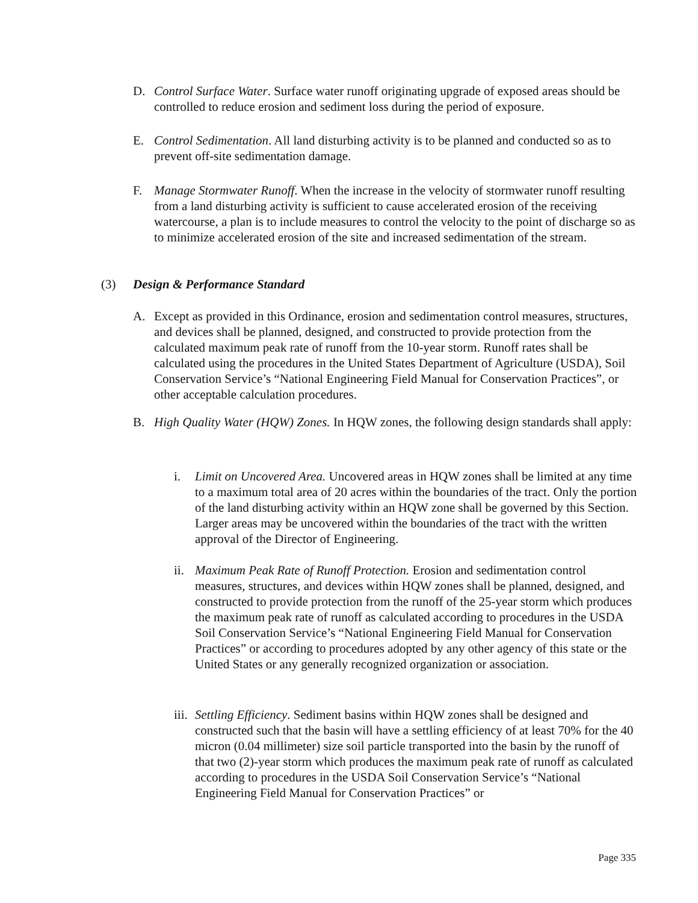D. Control Surface Water. Surface water runoff originating upgrade of exposed areas should be controlled to reduce erosion and sediment loss during the period of exposure.
E. Control Sedimentation. All land disturbing activity is to be planned and conducted so as to prevent off-site sedimentation damage.
F. Manage Stormwater Runoff. When the increase in the velocity of stormwater runoff resulting from a land disturbing activity is sufficient to cause accelerated erosion of the receiving watercourse, a plan is to include measures to control the velocity to the point of discharge so as to minimize accelerated erosion of the site and increased sedimentation of the stream.
(3) Design & Performance Standard
A. Except as provided in this Ordinance, erosion and sedimentation control measures, structures, and devices shall be planned, designed, and constructed to provide protection from the calculated maximum peak rate of runoff from the 10-year storm. Runoff rates shall be calculated using the procedures in the United States Department of Agriculture (USDA), Soil Conservation Service’s “National Engineering Field Manual for Conservation Practices”, or other acceptable calculation procedures.
B. High Quality Water (HQW) Zones. In HQW zones, the following design standards shall apply:
i. Limit on Uncovered Area. Uncovered areas in HQW zones shall be limited at any time to a maximum total area of 20 acres within the boundaries of the tract. Only the portion of the land disturbing activity within an HQW zone shall be governed by this Section. Larger areas may be uncovered within the boundaries of the tract with the written approval of the Director of Engineering.
ii.
Maximum Peak Rate of Runoff Protection. Erosion and sedimentation control measures, structures, and devices within HQW zones shall be planned, designed, and constructed to provide protection from the runoff of the 25-year storm which produces the maximum peak rate of runoff as calculated according to procedures in the USDA Soil Conservation Service’s “National Engineering Field Manual for Conservation Practices” or according to procedures adopted by any other agency of this state or the United States or any generally recognized organization or association.
iii.
Settling Efficiency. Sediment basins within HQW zones shall be designed and constructed such that the basin will have a settling efficiency of at least 70% for the 40 micron (0.04 millimeter) size soil particle transported into the basin by the runoff of that two (2)-year storm which produces the maximum peak rate of runoff as calculated according to procedures in the USDA Soil Conservation Service’s “National Engineering Field Manual for Conservation Practices” or
Page 335